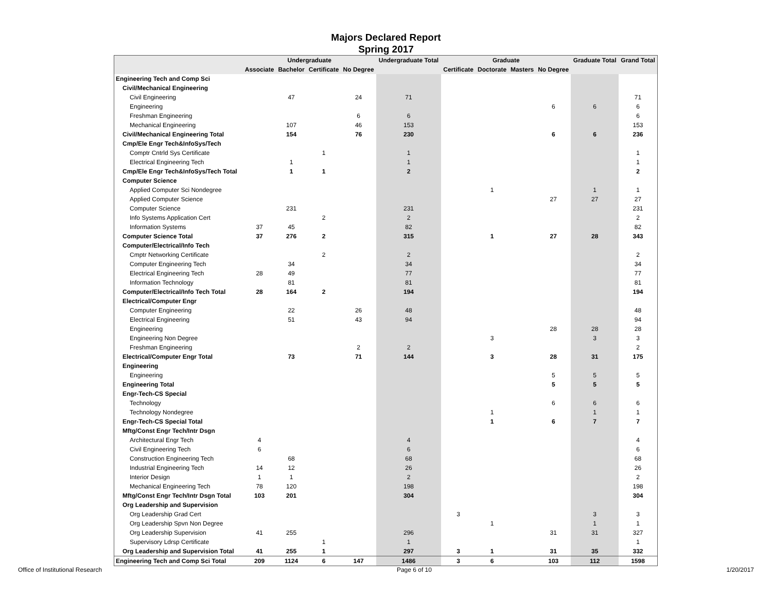Majors Declared Report
Spring 2017
| | Undergraduate | | | | Undergraduate Total | Graduate | | | | Graduate Total | Grand Total |
| --- | --- | --- | --- | --- | --- | --- | --- | --- | --- | --- | --- |
| | Associate | Bachelor | Certificate | No Degree | | Certificate | Doctorate | Masters | No Degree | | |
| Engineering Tech and Comp Sci | | | | | | | | | | | |
| Civil/Mechanical Engineering | | | | | | | | | | | |
| Civil Engineering | | 47 | | 24 | 71 | | | | | | 71 |
| Engineering | | | | | | | | | 6 | 6 | 6 |
| Freshman Engineering | | | | 6 | 6 | | | | | | 6 |
| Mechanical Engineering | | 107 | | 46 | 153 | | | | | | 153 |
| Civil/Mechanical Engineering Total | | 154 | | 76 | 230 | | | | 6 | 6 | 236 |
| Cmp/Ele Engr Tech&InfoSys/Tech | | | | | | | | | | | |
| Comptr Cntrld Sys Certificate | | | 1 | | 1 | | | | | | 1 |
| Electrical Engineering Tech | | 1 | | | 1 | | | | | | 1 |
| Cmp/Ele Engr Tech&InfoSys/Tech Total | | 1 | 1 | | 2 | | | | | | 2 |
| Computer Science | | | | | | | | | | | |
| Applied Computer Sci Nondegree | | | | | | | 1 | | | 1 | 1 |
| Applied Computer Science | | | | | | | | | 27 | 27 | 27 |
| Computer Science | | 231 | | | 231 | | | | | | 231 |
| Info Systems Application Cert | | | 2 | | 2 | | | | | | 2 |
| Information Systems | 37 | 45 | | | 82 | | | | | | 82 |
| Computer Science Total | 37 | 276 | 2 | | 315 | | 1 | | 27 | 28 | 343 |
| Computer/Electrical/Info Tech | | | | | | | | | | | |
| Cmptr Networking Certificate | | | 2 | | 2 | | | | | | 2 |
| Computer Engineering Tech | | 34 | | | 34 | | | | | | 34 |
| Electrical Engineering Tech | 28 | 49 | | | 77 | | | | | | 77 |
| Information Technology | | 81 | | | 81 | | | | | | 81 |
| Computer/Electrical/Info Tech Total | 28 | 164 | 2 | | 194 | | | | | | 194 |
| Electrical/Computer Engr | | | | | | | | | | | |
| Computer Engineering | | 22 | | 26 | 48 | | | | | | 48 |
| Electrical Engineering | | 51 | | 43 | 94 | | | | | | 94 |
| Engineering | | | | | | | | | 28 | 28 | 28 |
| Engineering Non Degree | | | | | | | 3 | | | 3 | 3 |
| Freshman Engineering | | | | 2 | 2 | | | | | | 2 |
| Electrical/Computer Engr Total | | 73 | | 71 | 144 | | 3 | | 28 | 31 | 175 |
| Engineering | | | | | | | | | | | |
| Engineering | | | | | | | | | 5 | 5 | 5 |
| Engineering Total | | | | | | | | | 5 | 5 | 5 |
| Engr-Tech-CS Special | | | | | | | | | | | |
| Technology | | | | | | | | | 6 | 6 | 6 |
| Technology Nondegree | | | | | | | 1 | | | 1 | 1 |
| Engr-Tech-CS Special Total | | | | | | | 1 | | 6 | 7 | 7 |
| Mftg/Const Engr Tech/Intr Dsgn | | | | | | | | | | | |
| Architectural Engr Tech | 4 | | | | 4 | | | | | | 4 |
| Civil Engineering Tech | 6 | | | | 6 | | | | | | 6 |
| Construction Engineering Tech | | 68 | | | 68 | | | | | | 68 |
| Industrial Engineering Tech | 14 | 12 | | | 26 | | | | | | 26 |
| Interior Design | 1 | 1 | | | 2 | | | | | | 2 |
| Mechanical Engineering Tech | 78 | 120 | | | 198 | | | | | | 198 |
| Mftg/Const Engr Tech/Intr Dsgn Total | 103 | 201 | | | 304 | | | | | | 304 |
| Org Leadership and Supervision | | | | | | | | | | | |
| Org Leadership Grad Cert | | | | | | 3 | | | | 3 | 3 |
| Org Leadership Spvn Non Degree | | | | | | | 1 | | | 1 | 1 |
| Org Leadership Supervision | 41 | 255 | | | 296 | | | | 31 | 31 | 327 |
| Supervisory Ldrsp Certificate | | | 1 | | 1 | | | | | | 1 |
| Org Leadership and Supervision Total | 41 | 255 | 1 | | 297 | 3 | 1 | | 31 | 35 | 332 |
| Engineering Tech and Comp Sci Total | 209 | 1124 | 6 | 147 | 1486 | 3 | 6 | | 103 | 112 | 1598 |
Office of Institutional Research Page 6 of 10 1/20/2017